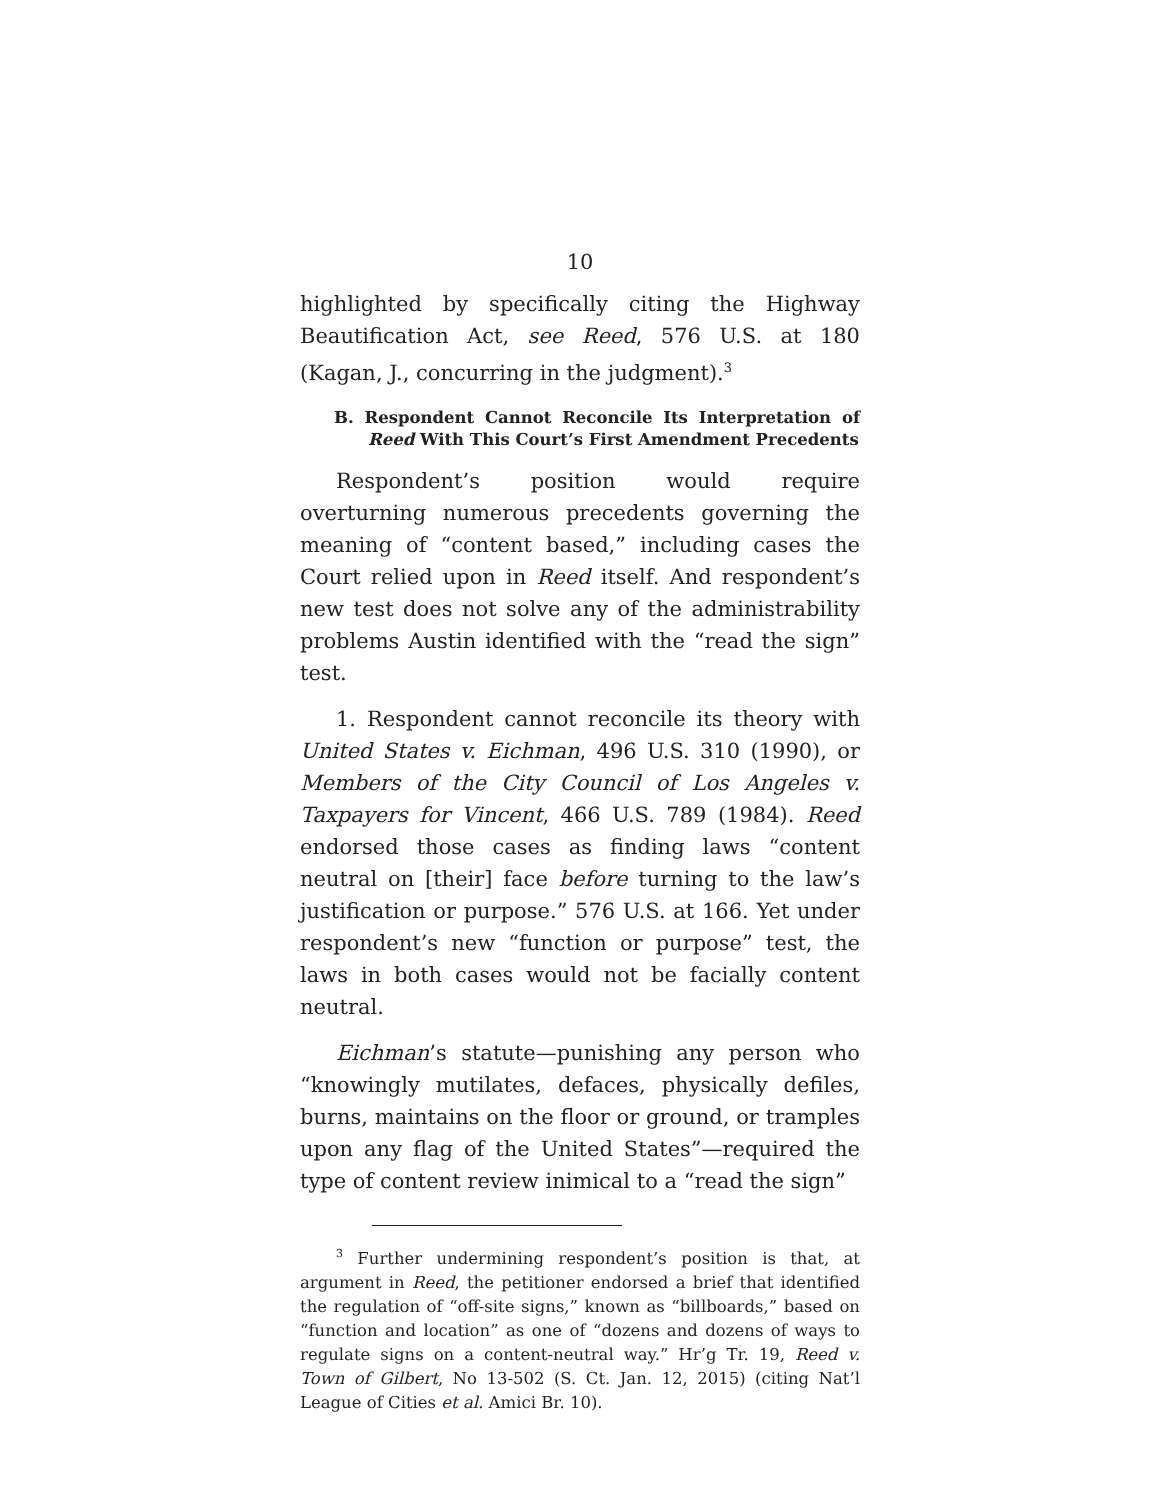10
highlighted by specifically citing the Highway Beautification Act, see Reed, 576 U.S. at 180 (Kagan, J., concurring in the judgment).<sup>3</sup>
B. Respondent Cannot Reconcile Its Interpretation of Reed With This Court’s First Amendment Precedents
Respondent’s position would require overturning numerous precedents governing the meaning of “content based,” including cases the Court relied upon in Reed itself. And respondent’s new test does not solve any of the administrability problems Austin identified with the “read the sign” test.
1. Respondent cannot reconcile its theory with United States v. Eichman, 496 U.S. 310 (1990), or Members of the City Council of Los Angeles v. Taxpayers for Vincent, 466 U.S. 789 (1984). Reed endorsed those cases as finding laws “content neutral on [their] face before turning to the law’s justification or purpose.” 576 U.S. at 166. Yet under respondent’s new “function or purpose” test, the laws in both cases would not be facially content neutral.
Eichman’s statute—punishing any person who “knowingly mutilates, defaces, physically defiles, burns, maintains on the floor or ground, or tramples upon any flag of the United States”—required the type of content review inimical to a “read the sign”
<sup>3</sup> Further undermining respondent’s position is that, at argument in Reed, the petitioner endorsed a brief that identified the regulation of “off-site signs,” known as “billboards,” based on “function and location” as one of “dozens and dozens of ways to regulate signs on a content-neutral way.” Hr’g Tr. 19, Reed v. Town of Gilbert, No 13-502 (S. Ct. Jan. 12, 2015) (citing Nat’l League of Cities et al. Amici Br. 10).